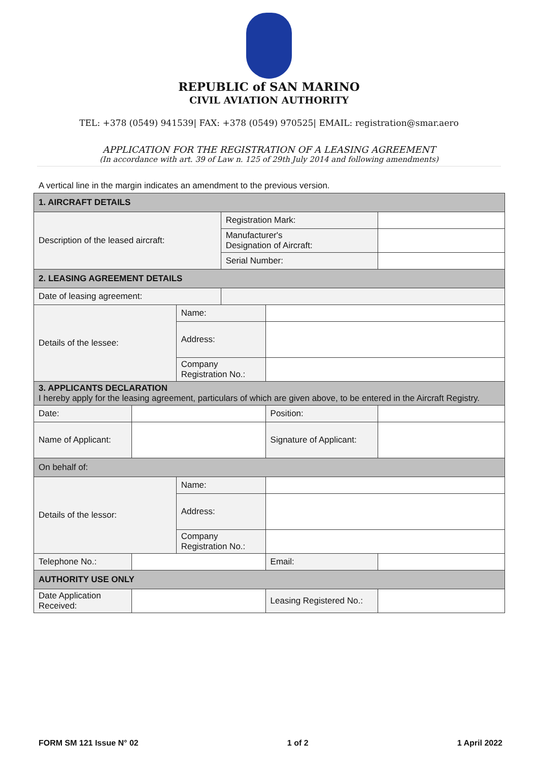REPUBLIC of SAN MARINO
CIVIL AVIATION AUTHORITY
TEL: +378 (0549) 941539| FAX: +378 (0549) 970525| EMAIL: registration@smar.aero
APPLICATION FOR THE REGISTRATION OF A LEASING AGREEMENT
(In accordance with art. 39 of Law n. 125 of 29th July 2014 and following amendments)
A vertical line in the margin indicates an amendment to the previous version.
| 1. AIRCRAFT DETAILS | | | | | |
| --- | --- | --- | --- | --- | --- |
| Description of the leased aircraft: | | | Registration Mark: | | |
| | | | Manufacturer's Designation of Aircraft: | | |
| | | | Serial Number: | | |
| 2. LEASING AGREEMENT DETAILS | | | | | |
| Date of leasing agreement: | | | | | |
| Details of the lessee: | | Name: | | | |
| | | Address: | | | |
| | | Company Registration No.: | | | |
| 3. APPLICANTS DECLARATION I hereby apply for the leasing agreement, particulars of which are given above, to be entered in the Aircraft Registry. | | | | | |
| Date: | | | | Position: | |
| Name of Applicant: | | | | Signature of Applicant: | |
| On behalf of: | | | | | |
| Details of the lessor: | | Name: | | | |
| | | Address: | | | |
| | | Company Registration No.: | | | |
| Telephone No.: | | | | Email: | |
| AUTHORITY USE ONLY | | | | | |
| Date Application Received: | | | | Leasing Registered No.: | |
FORM SM 121 Issue N° 02 1 of 2 1 April 2022